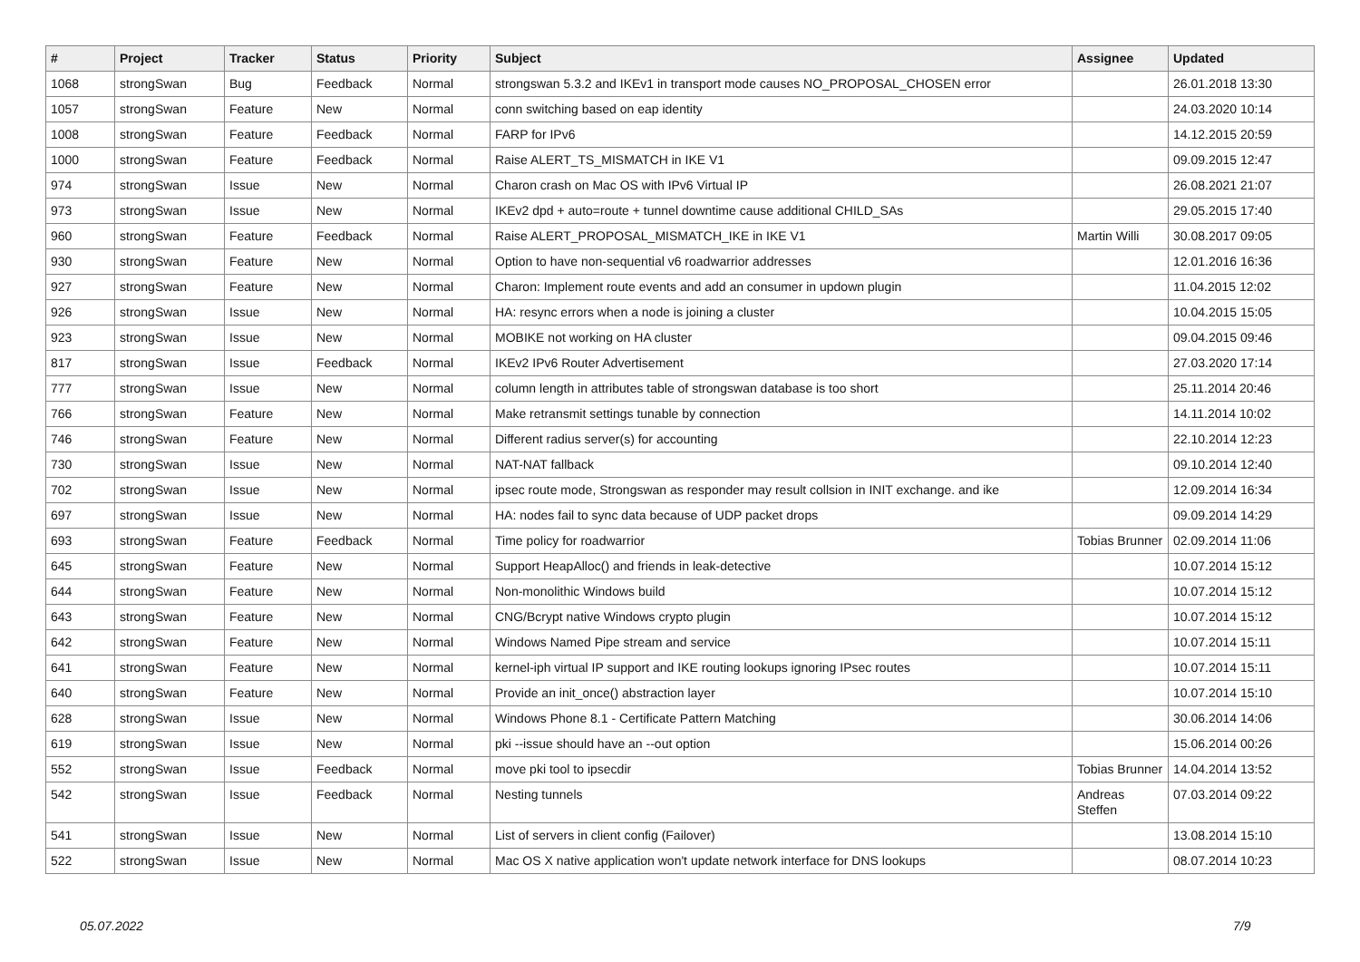| # | Project | Tracker | Status | Priority | Subject | Assignee | Updated |
| --- | --- | --- | --- | --- | --- | --- | --- |
| 1068 | strongSwan | Bug | Feedback | Normal | strongswan 5.3.2 and IKEv1 in transport mode causes NO_PROPOSAL_CHOSEN error | | 26.01.2018 13:30 |
| 1057 | strongSwan | Feature | New | Normal | conn switching based on eap identity | | 24.03.2020 10:14 |
| 1008 | strongSwan | Feature | Feedback | Normal | FARP for IPv6 | | 14.12.2015 20:59 |
| 1000 | strongSwan | Feature | Feedback | Normal | Raise ALERT_TS_MISMATCH in IKE V1 | | 09.09.2015 12:47 |
| 974 | strongSwan | Issue | New | Normal | Charon crash on Mac OS with IPv6 Virtual IP | | 26.08.2021 21:07 |
| 973 | strongSwan | Issue | New | Normal | IKEv2 dpd + auto=route + tunnel downtime cause additional CHILD_SAs | | 29.05.2015 17:40 |
| 960 | strongSwan | Feature | Feedback | Normal | Raise ALERT_PROPOSAL_MISMATCH_IKE in IKE V1 | Martin Willi | 30.08.2017 09:05 |
| 930 | strongSwan | Feature | New | Normal | Option to have non-sequential v6 roadwarrior addresses | | 12.01.2016 16:36 |
| 927 | strongSwan | Feature | New | Normal | Charon: Implement route events and add an consumer in updown plugin | | 11.04.2015 12:02 |
| 926 | strongSwan | Issue | New | Normal | HA: resync errors when a node is joining a cluster | | 10.04.2015 15:05 |
| 923 | strongSwan | Issue | New | Normal | MOBIKE not working on HA cluster | | 09.04.2015 09:46 |
| 817 | strongSwan | Issue | Feedback | Normal | IKEv2 IPv6 Router Advertisement | | 27.03.2020 17:14 |
| 777 | strongSwan | Issue | New | Normal | column length in attributes table of strongswan database is too short | | 25.11.2014 20:46 |
| 766 | strongSwan | Feature | New | Normal | Make retransmit settings tunable by connection | | 14.11.2014 10:02 |
| 746 | strongSwan | Feature | New | Normal | Different radius server(s) for accounting | | 22.10.2014 12:23 |
| 730 | strongSwan | Issue | New | Normal | NAT-NAT fallback | | 09.10.2014 12:40 |
| 702 | strongSwan | Issue | New | Normal | ipsec route mode, Strongswan as responder may result collsion in INIT exchange. and ike | | 12.09.2014 16:34 |
| 697 | strongSwan | Issue | New | Normal | HA: nodes fail to sync data because of UDP packet drops | | 09.09.2014 14:29 |
| 693 | strongSwan | Feature | Feedback | Normal | Time policy for roadwarrior | Tobias Brunner | 02.09.2014 11:06 |
| 645 | strongSwan | Feature | New | Normal | Support HeapAlloc() and friends in leak-detective | | 10.07.2014 15:12 |
| 644 | strongSwan | Feature | New | Normal | Non-monolithic Windows build | | 10.07.2014 15:12 |
| 643 | strongSwan | Feature | New | Normal | CNG/Bcrypt native Windows crypto plugin | | 10.07.2014 15:12 |
| 642 | strongSwan | Feature | New | Normal | Windows Named Pipe stream and service | | 10.07.2014 15:11 |
| 641 | strongSwan | Feature | New | Normal | kernel-iph virtual IP support and IKE routing lookups ignoring IPsec routes | | 10.07.2014 15:11 |
| 640 | strongSwan | Feature | New | Normal | Provide an init_once() abstraction layer | | 10.07.2014 15:10 |
| 628 | strongSwan | Issue | New | Normal | Windows Phone 8.1 - Certificate Pattern Matching | | 30.06.2014 14:06 |
| 619 | strongSwan | Issue | New | Normal | pki --issue should have an --out option | | 15.06.2014 00:26 |
| 552 | strongSwan | Issue | Feedback | Normal | move pki tool to ipsecdir | Tobias Brunner | 14.04.2014 13:52 |
| 542 | strongSwan | Issue | Feedback | Normal | Nesting tunnels | Andreas Steffen | 07.03.2014 09:22 |
| 541 | strongSwan | Issue | New | Normal | List of servers in client config (Failover) | | 13.08.2014 15:10 |
| 522 | strongSwan | Issue | New | Normal | Mac OS X native application won't update network interface for DNS lookups | | 08.07.2014 10:23 |
05.07.2022 7/9